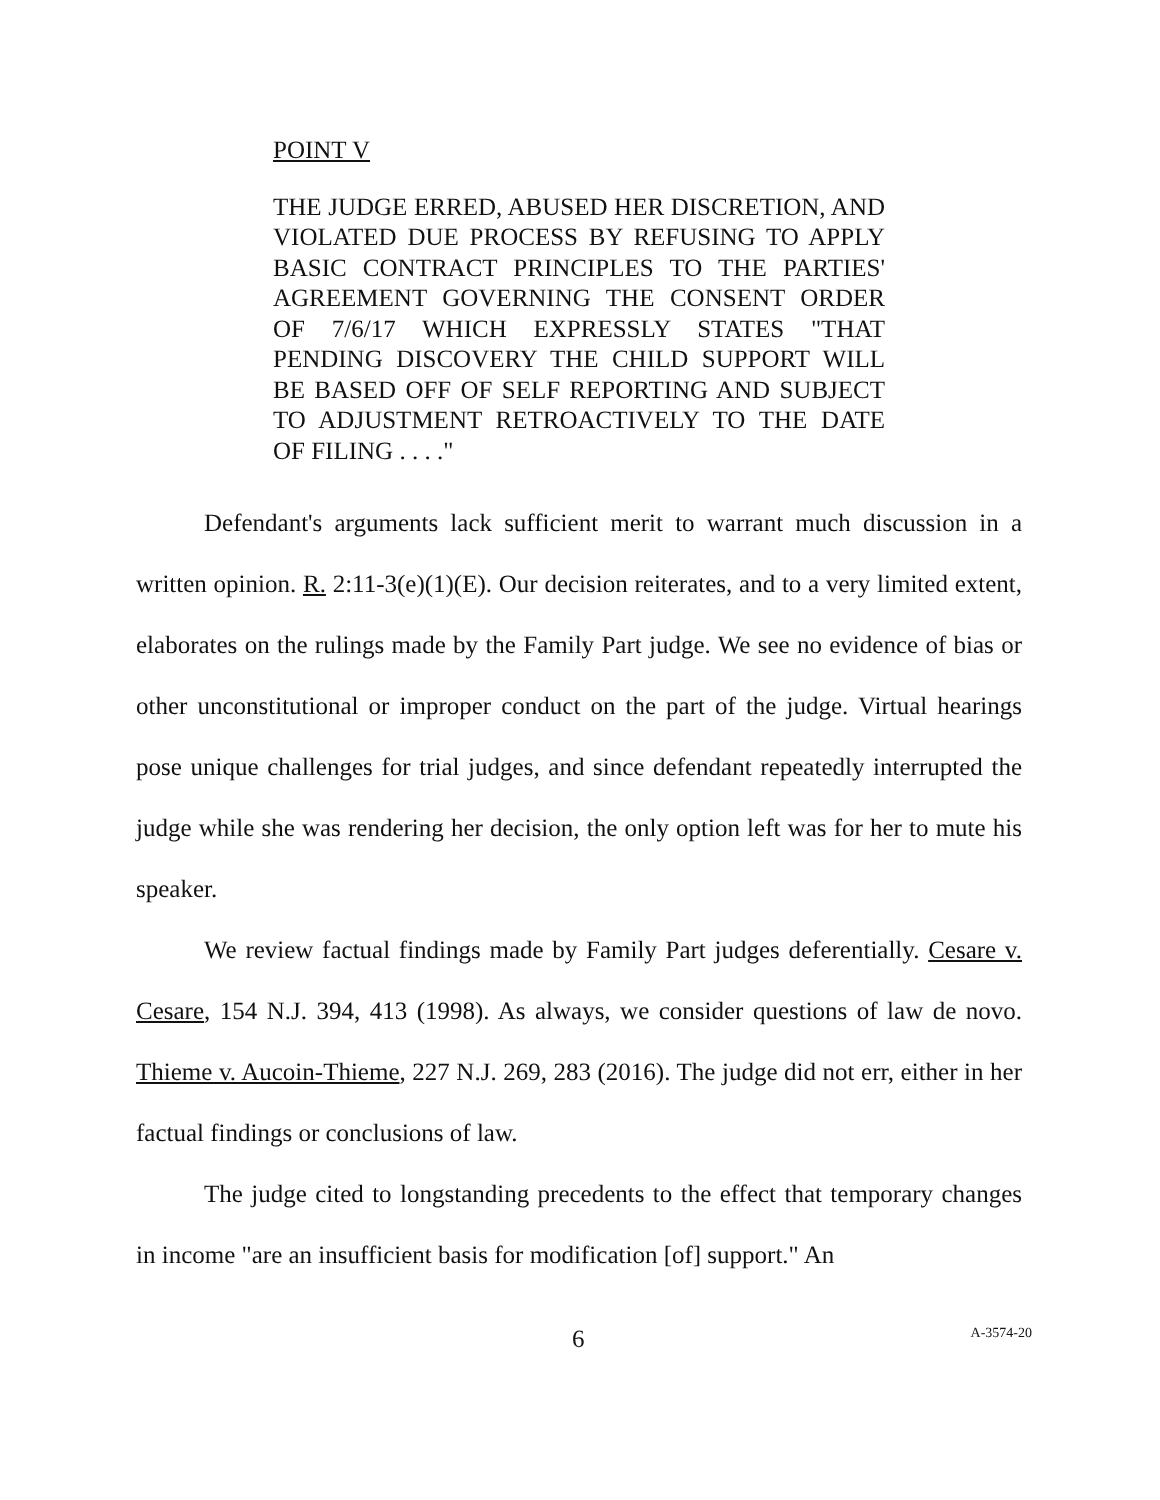POINT V
THE JUDGE ERRED, ABUSED HER DISCRETION, AND VIOLATED DUE PROCESS BY REFUSING TO APPLY BASIC CONTRACT PRINCIPLES TO THE PARTIES' AGREEMENT GOVERNING THE CONSENT ORDER OF 7/6/17 WHICH EXPRESSLY STATES "THAT PENDING DISCOVERY THE CHILD SUPPORT WILL BE BASED OFF OF SELF REPORTING AND SUBJECT TO ADJUSTMENT RETROACTIVELY TO THE DATE OF FILING . . . ."
Defendant's arguments lack sufficient merit to warrant much discussion in a written opinion. R. 2:11-3(e)(1)(E). Our decision reiterates, and to a very limited extent, elaborates on the rulings made by the Family Part judge. We see no evidence of bias or other unconstitutional or improper conduct on the part of the judge. Virtual hearings pose unique challenges for trial judges, and since defendant repeatedly interrupted the judge while she was rendering her decision, the only option left was for her to mute his speaker.
We review factual findings made by Family Part judges deferentially. Cesare v. Cesare, 154 N.J. 394, 413 (1998). As always, we consider questions of law de novo. Thieme v. Aucoin-Thieme, 227 N.J. 269, 283 (2016). The judge did not err, either in her factual findings or conclusions of law.
The judge cited to longstanding precedents to the effect that temporary changes in income "are an insufficient basis for modification [of] support." An
6 A-3574-20